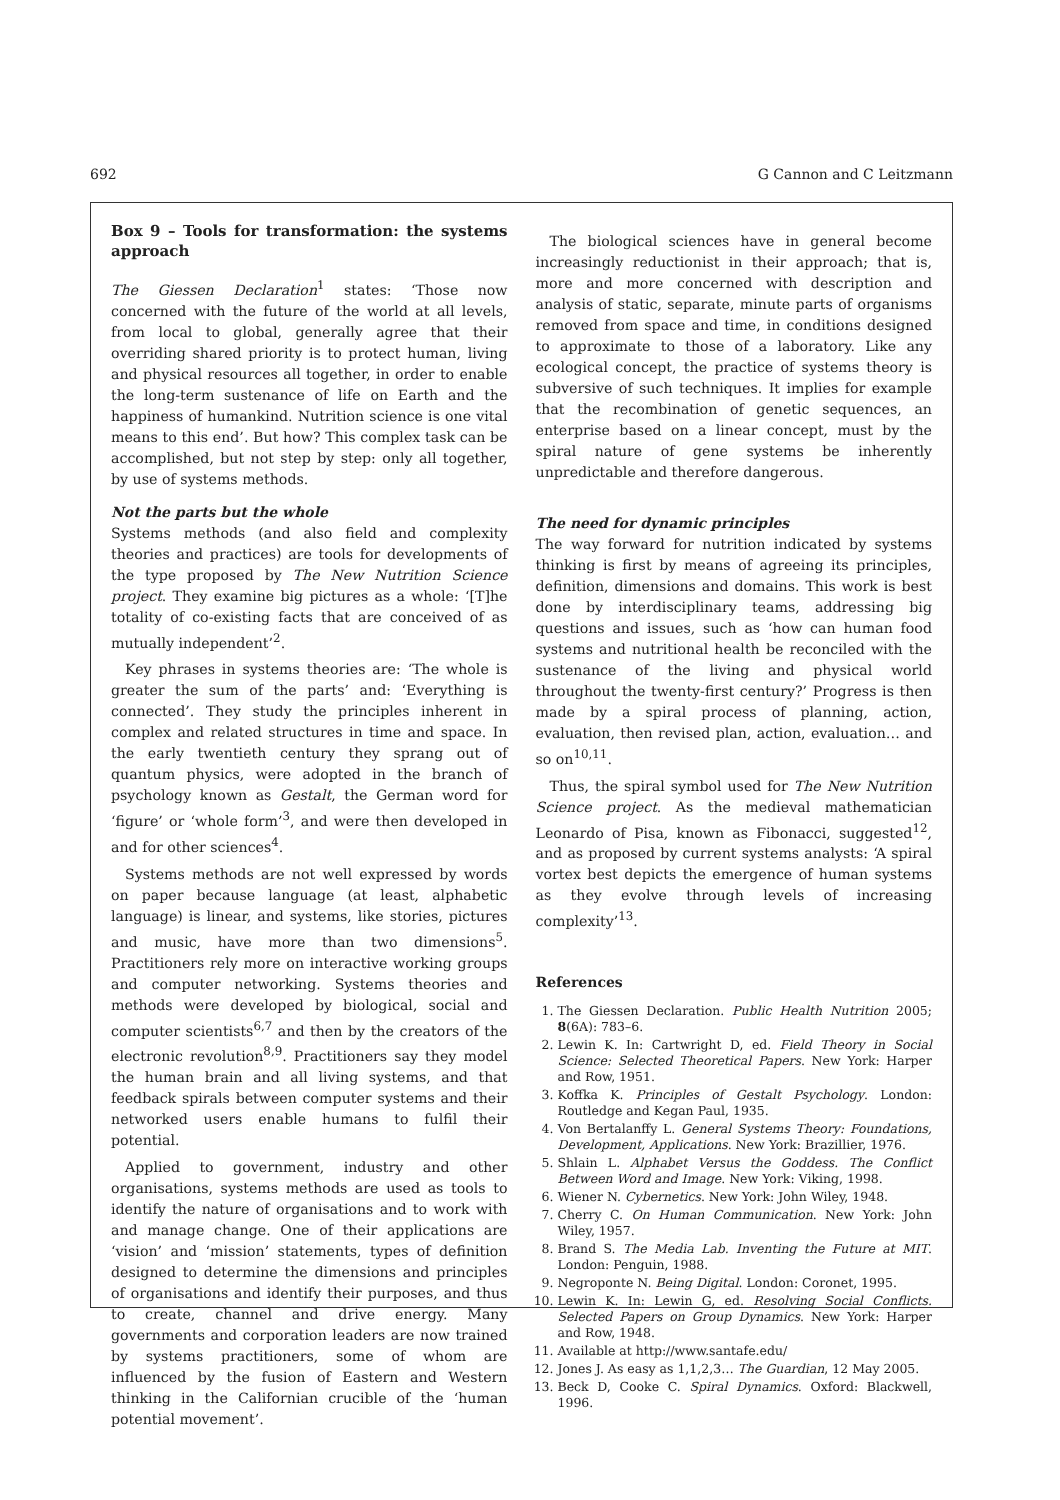692 G Cannon and C Leitzmann
Box 9 – Tools for transformation: the systems approach
The Giessen Declaration<sup>1</sup> states: ‘Those now concerned with the future of the world at all levels, from local to global, generally agree that their overriding shared priority is to protect human, living and physical resources all together, in order to enable the long-term sustenance of life on Earth and the happiness of humankind. Nutrition science is one vital means to this end’. But how? This complex task can be accomplished, but not step by step: only all together, by use of systems methods.
Not the parts but the whole
Systems methods (and also field and complexity theories and practices) are tools for developments of the type proposed by The New Nutrition Science project. They examine big pictures as a whole: ‘[T]he totality of co-existing facts that are conceived of as mutually independent’<sup>2</sup>.
Key phrases in systems theories are: ‘The whole is greater the sum of the parts’ and: ‘Everything is connected’. They study the principles inherent in complex and related structures in time and space. In the early twentieth century they sprang out of quantum physics, were adopted in the branch of psychology known as Gestalt, the German word for ‘figure’ or ‘whole form’<sup>3</sup>, and were then developed in and for other sciences<sup>4</sup>.
Systems methods are not well expressed by words on paper because language (at least, alphabetic language) is linear, and systems, like stories, pictures and music, have more than two dimensions<sup>5</sup>. Practitioners rely more on interactive working groups and computer networking. Systems theories and methods were developed by biological, social and computer scientists<sup>6,7</sup> and then by the creators of the electronic revolution<sup>8,9</sup>. Practitioners say they model the human brain and all living systems, and that feedback spirals between computer systems and their networked users enable humans to fulfil their potential.
Applied to government, industry and other organisations, systems methods are used as tools to identify the nature of organisations and to work with and manage change. One of their applications are ‘vision’ and ‘mission’ statements, types of definition designed to determine the dimensions and principles of organisations and identify their purposes, and thus to create, channel and drive energy. Many governments and corporation leaders are now trained by systems practitioners, some of whom are influenced by the fusion of Eastern and Western thinking in the Californian crucible of the ‘human potential movement’.
The biological sciences have in general become increasingly reductionist in their approach; that is, more and more concerned with description and analysis of static, separate, minute parts of organisms removed from space and time, in conditions designed to approximate to those of a laboratory. Like any ecological concept, the practice of systems theory is subversive of such techniques. It implies for example that the recombination of genetic sequences, an enterprise based on a linear concept, must by the spiral nature of gene systems be inherently unpredictable and therefore dangerous.
The need for dynamic principles
The way forward for nutrition indicated by systems thinking is first by means of agreeing its principles, definition, dimensions and domains. This work is best done by interdisciplinary teams, addressing big questions and issues, such as ‘how can human food systems and nutritional health be reconciled with the sustenance of the living and physical world throughout the twenty-first century?’ Progress is then made by a spiral process of planning, action, evaluation, then revised plan, action, evaluation… and so on<sup>10,11</sup>.
Thus, the spiral symbol used for The New Nutrition Science project. As the medieval mathematician Leonardo of Pisa, known as Fibonacci, suggested<sup>12</sup>, and as proposed by current systems analysts: ‘A spiral vortex best depicts the emergence of human systems as they evolve through levels of increasing complexity’<sup>13</sup>.
References
1. The Giessen Declaration. Public Health Nutrition 2005; 8(6A): 783–6.
2. Lewin K. In: Cartwright D, ed. Field Theory in Social Science: Selected Theoretical Papers. New York: Harper and Row, 1951.
3. Koffka K. Principles of Gestalt Psychology. London: Routledge and Kegan Paul, 1935.
4. Von Bertalanffy L. General Systems Theory: Foundations, Development, Applications. New York: Brazillier, 1976.
5. Shlain L. Alphabet Versus the Goddess. The Conflict Between Word and Image. New York: Viking, 1998.
6. Wiener N. Cybernetics. New York: John Wiley, 1948.
7. Cherry C. On Human Communication. New York: John Wiley, 1957.
8. Brand S. The Media Lab. Inventing the Future at MIT. London: Penguin, 1988.
9. Negroponte N. Being Digital. London: Coronet, 1995.
10. Lewin K. In: Lewin G, ed. Resolving Social Conflicts. Selected Papers on Group Dynamics. New York: Harper and Row, 1948.
11. Available at http://www.santafe.edu/
12. Jones J. As easy as 1,1,2,3… The Guardian, 12 May 2005.
13. Beck D, Cooke C. Spiral Dynamics. Oxford: Blackwell, 1996.